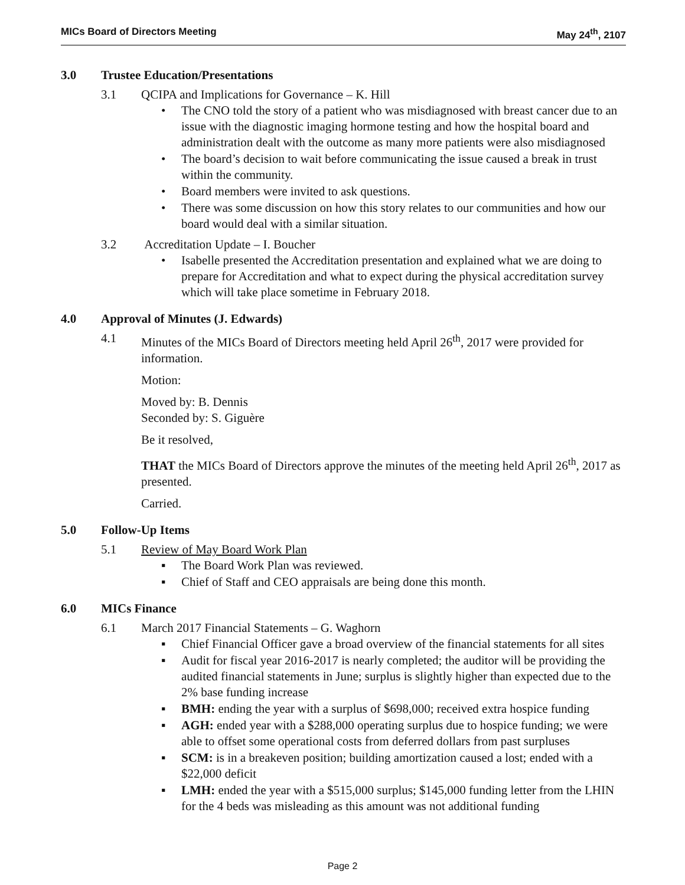MICs Board of Directors Meeting May 24<sup>th</sup>, 2107
3.0 Trustee Education/Presentations
3.1 QCIPA and Implications for Governance – K. Hill
• The CNO told the story of a patient who was misdiagnosed with breast cancer due to an issue with the diagnostic imaging hormone testing and how the hospital board and administration dealt with the outcome as many more patients were also misdiagnosed
• The board’s decision to wait before communicating the issue caused a break in trust within the community.
• Board members were invited to ask questions.
• There was some discussion on how this story relates to our communities and how our board would deal with a similar situation.
3.2 Accreditation Update – I. Boucher
• Isabelle presented the Accreditation presentation and explained what we are doing to prepare for Accreditation and what to expect during the physical accreditation survey which will take place sometime in February 2018.
4.0 Approval of Minutes (J. Edwards)
4.1 Minutes of the MICs Board of Directors meeting held April 26<sup>th</sup>, 2017 were provided for information.
Motion:
Moved by: B. Dennis
Seconded by: S. Giguère
Be it resolved,
THAT the MICs Board of Directors approve the minutes of the meeting held April 26<sup>th</sup>, 2017 as presented.
Carried.
5.0 Follow-Up Items
5.1 Review of May Board Work Plan
▪ The Board Work Plan was reviewed.
▪ Chief of Staff and CEO appraisals are being done this month.
6.0 MICs Finance
6.1 March 2017 Financial Statements – G. Waghorn
▪ Chief Financial Officer gave a broad overview of the financial statements for all sites
▪ Audit for fiscal year 2016-2017 is nearly completed; the auditor will be providing the audited financial statements in June; surplus is slightly higher than expected due to the 2% base funding increase
▪ BMH: ending the year with a surplus of $698,000; received extra hospice funding
▪ AGH: ended year with a $288,000 operating surplus due to hospice funding; we were able to offset some operational costs from deferred dollars from past surpluses
▪ SCM: is in a breakeven position; building amortization caused a lost; ended with a $22,000 deficit
▪ LMH: ended the year with a $515,000 surplus; $145,000 funding letter from the LHIN for the 4 beds was misleading as this amount was not additional funding
Page 2